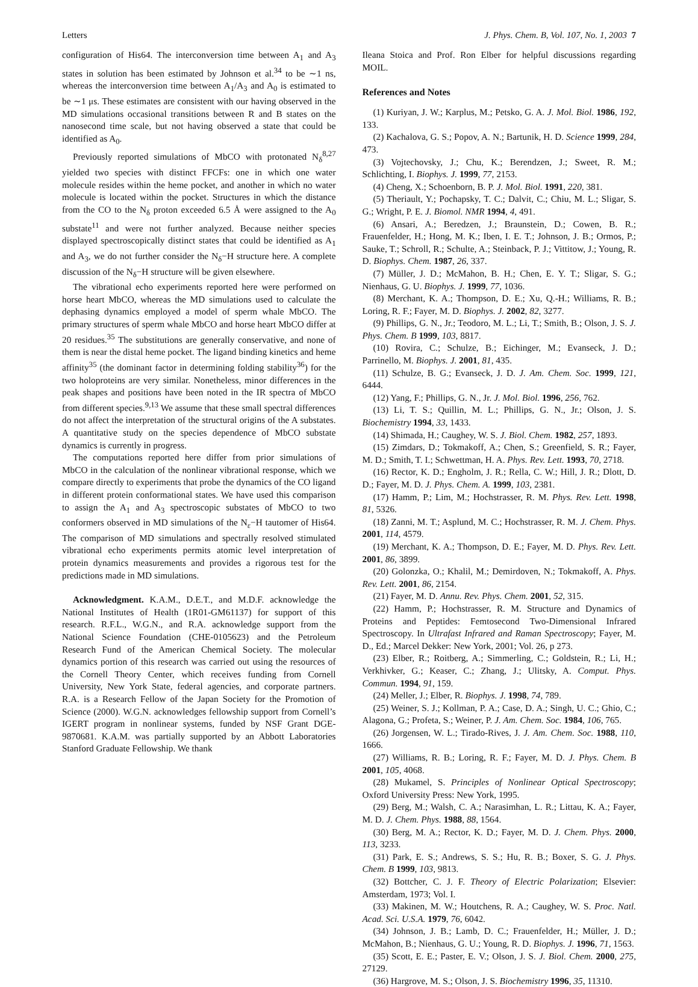Letters J. Phys. Chem. B, Vol. 107, No. 1, 2003 7
configuration of His64. The interconversion time between A<sub>1</sub> and A<sub>3</sub> states in solution has been estimated by Johnson et al.<sup>34</sup> to be ∼1 ns, whereas the interconversion time between A<sub>1</sub>/A<sub>3</sub> and A<sub>0</sub> is estimated to be ∼1 μs. These estimates are consistent with our having observed in the MD simulations occasional transitions between R and B states on the nanosecond time scale, but not having observed a state that could be identified as A<sub>0</sub>.
Previously reported simulations of MbCO with protonated N<sub>δ</sub><sup>8,27</sup> yielded two species with distinct FFCFs: one in which one water molecule resides within the heme pocket, and another in which no water molecule is located within the pocket. Structures in which the distance from the CO to the N<sub>δ</sub> proton exceeded 6.5 Å were assigned to the A<sub>0</sub> substate<sup>11</sup> and were not further analyzed. Because neither species displayed spectroscopically distinct states that could be identified as A<sub>1</sub> and A<sub>3</sub>, we do not further consider the N<sub>δ</sub>−H structure here. A complete discussion of the N<sub>δ</sub>−H structure will be given elsewhere.
The vibrational echo experiments reported here were performed on horse heart MbCO, whereas the MD simulations used to calculate the dephasing dynamics employed a model of sperm whale MbCO. The primary structures of sperm whale MbCO and horse heart MbCO differ at 20 residues.<sup>35</sup> The substitutions are generally conservative, and none of them is near the distal heme pocket. The ligand binding kinetics and heme affinity<sup>35</sup> (the dominant factor in determining folding stability<sup>36</sup>) for the two holoproteins are very similar. Nonetheless, minor differences in the peak shapes and positions have been noted in the IR spectra of MbCO from different species.<sup>9,13</sup> We assume that these small spectral differences do not affect the interpretation of the structural origins of the A substates. A quantitative study on the species dependence of MbCO substate dynamics is currently in progress.
The computations reported here differ from prior simulations of MbCO in the calculation of the nonlinear vibrational response, which we compare directly to experiments that probe the dynamics of the CO ligand in different protein conformational states. We have used this comparison to assign the A<sub>1</sub> and A<sub>3</sub> spectroscopic substates of MbCO to two conformers observed in MD simulations of the N<sub>ε</sub>−H tautomer of His64. The comparison of MD simulations and spectrally resolved stimulated vibrational echo experiments permits atomic level interpretation of protein dynamics measurements and provides a rigorous test for the predictions made in MD simulations.
Acknowledgment. K.A.M., D.E.T., and M.D.F. acknowledge the National Institutes of Health (1R01-GM61137) for support of this research. R.F.L., W.G.N., and R.A. acknowledge support from the National Science Foundation (CHE-0105623) and the Petroleum Research Fund of the American Chemical Society. The molecular dynamics portion of this research was carried out using the resources of the Cornell Theory Center, which receives funding from Cornell University, New York State, federal agencies, and corporate partners. R.A. is a Research Fellow of the Japan Society for the Promotion of Science (2000). W.G.N. acknowledges fellowship support from Cornell’s IGERT program in nonlinear systems, funded by NSF Grant DGE-9870681. K.A.M. was partially supported by an Abbott Laboratories Stanford Graduate Fellowship. We thank
Ileana Stoica and Prof. Ron Elber for helpful discussions regarding MOIL.
References and Notes
(1) Kuriyan, J. W.; Karplus, M.; Petsko, G. A. J. Mol. Biol. 1986, 192, 133.
(2) Kachalova, G. S.; Popov, A. N.; Bartunik, H. D. Science 1999, 284, 473.
(3) Vojtechovsky, J.; Chu, K.; Berendzen, J.; Sweet, R. M.; Schlichting, I. Biophys. J. 1999, 77, 2153.
(4) Cheng, X.; Schoenborn, B. P. J. Mol. Biol. 1991, 220, 381.
(5) Theriault, Y.; Pochapsky, T. C.; Dalvit, C.; Chiu, M. L.; Sligar, S. G.; Wright, P. E. J. Biomol. NMR 1994, 4, 491.
(6) Ansari, A.; Beredzen, J.; Braunstein, D.; Cowen, B. R.; Frauenfelder, H.; Hong, M. K.; Iben, I. E. T.; Johnson, J. B.; Ormos, P.; Sauke, T.; Schroll, R.; Schulte, A.; Steinback, P. J.; Vittitow, J.; Young, R. D. Biophys. Chem. 1987, 26, 337.
(7) Müller, J. D.; McMahon, B. H.; Chen, E. Y. T.; Sligar, S. G.; Nienhaus, G. U. Biophys. J. 1999, 77, 1036.
(8) Merchant, K. A.; Thompson, D. E.; Xu, Q.-H.; Williams, R. B.; Loring, R. F.; Fayer, M. D. Biophys. J. 2002, 82, 3277.
(9) Phillips, G. N., Jr.; Teodoro, M. L.; Li, T.; Smith, B.; Olson, J. S. J. Phys. Chem. B 1999, 103, 8817.
(10) Rovira, C.; Schulze, B.; Eichinger, M.; Evanseck, J. D.; Parrinello, M. Biophys. J. 2001, 81, 435.
(11) Schulze, B. G.; Evanseck, J. D. J. Am. Chem. Soc. 1999, 121, 6444.
(12) Yang, F.; Phillips, G. N., Jr. J. Mol. Biol. 1996, 256, 762.
(13) Li, T. S.; Quillin, M. L.; Phillips, G. N., Jr.; Olson, J. S. Biochemistry 1994, 33, 1433.
(14) Shimada, H.; Caughey, W. S. J. Biol. Chem. 1982, 257, 1893.
(15) Zimdars, D.; Tokmakoff, A.; Chen, S.; Greenfield, S. R.; Fayer, M. D.; Smith, T. I.; Schwettman, H. A. Phys. Rev. Lett. 1993, 70, 2718.
(16) Rector, K. D.; Engholm, J. R.; Rella, C. W.; Hill, J. R.; Dlott, D. D.; Fayer, M. D. J. Phys. Chem. A. 1999, 103, 2381.
(17) Hamm, P.; Lim, M.; Hochstrasser, R. M. Phys. Rev. Lett. 1998, 81, 5326.
(18) Zanni, M. T.; Asplund, M. C.; Hochstrasser, R. M. J. Chem. Phys. 2001, 114, 4579.
(19) Merchant, K. A.; Thompson, D. E.; Fayer, M. D. Phys. Rev. Lett. 2001, 86, 3899.
(20) Golonzka, O.; Khalil, M.; Demirdoven, N.; Tokmakoff, A. Phys. Rev. Lett. 2001, 86, 2154.
(21) Fayer, M. D. Annu. Rev. Phys. Chem. 2001, 52, 315.
(22) Hamm, P.; Hochstrasser, R. M. Structure and Dynamics of Proteins and Peptides: Femtosecond Two-Dimensional Infrared Spectroscopy. In Ultrafast Infrared and Raman Spectroscopy; Fayer, M. D., Ed.; Marcel Dekker: New York, 2001; Vol. 26, p 273.
(23) Elber, R.; Roitberg, A.; Simmerling, C.; Goldstein, R.; Li, H.; Verkhivker, G.; Keaser, C.; Zhang, J.; Ulitsky, A. Comput. Phys. Commun. 1994, 91, 159.
(24) Meller, J.; Elber, R. Biophys. J. 1998, 74, 789.
(25) Weiner, S. J.; Kollman, P. A.; Case, D. A.; Singh, U. C.; Ghio, C.; Alagona, G.; Profeta, S.; Weiner, P. J. Am. Chem. Soc. 1984, 106, 765.
(26) Jorgensen, W. L.; Tirado-Rives, J. J. Am. Chem. Soc. 1988, 110, 1666.
(27) Williams, R. B.; Loring, R. F.; Fayer, M. D. J. Phys. Chem. B 2001, 105, 4068.
(28) Mukamel, S. Principles of Nonlinear Optical Spectroscopy; Oxford University Press: New York, 1995.
(29) Berg, M.; Walsh, C. A.; Narasimhan, L. R.; Littau, K. A.; Fayer, M. D. J. Chem. Phys. 1988, 88, 1564.
(30) Berg, M. A.; Rector, K. D.; Fayer, M. D. J. Chem. Phys. 2000, 113, 3233.
(31) Park, E. S.; Andrews, S. S.; Hu, R. B.; Boxer, S. G. J. Phys. Chem. B 1999, 103, 9813.
(32) Bottcher, C. J. F. Theory of Electric Polarization; Elsevier: Amsterdam, 1973; Vol. I.
(33) Makinen, M. W.; Houtchens, R. A.; Caughey, W. S. Proc. Natl. Acad. Sci. U.S.A. 1979, 76, 6042.
(34) Johnson, J. B.; Lamb, D. C.; Frauenfelder, H.; Müller, J. D.; McMahon, B.; Nienhaus, G. U.; Young, R. D. Biophys. J. 1996, 71, 1563.
(35) Scott, E. E.; Paster, E. V.; Olson, J. S. J. Biol. Chem. 2000, 275, 27129.
(36) Hargrove, M. S.; Olson, J. S. Biochemistry 1996, 35, 11310.